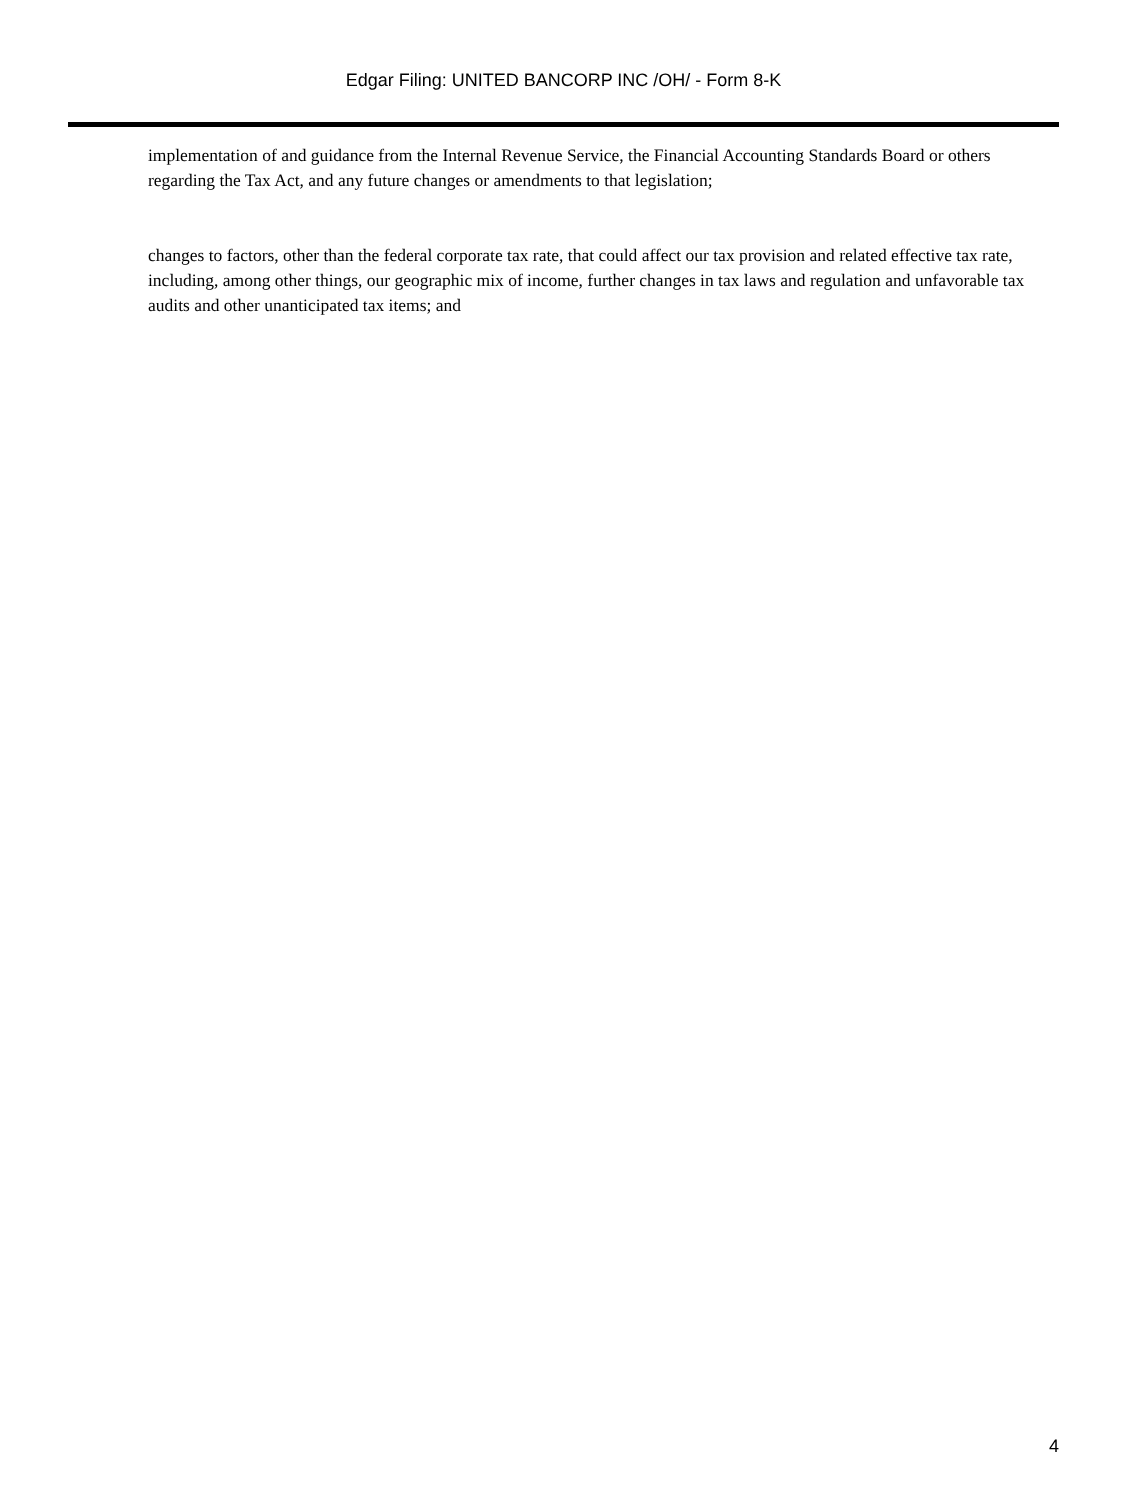Edgar Filing: UNITED BANCORP INC /OH/ - Form 8-K
implementation of and guidance from the Internal Revenue Service, the Financial Accounting Standards Board or others regarding the Tax Act, and any future changes or amendments to that legislation;
changes to factors, other than the federal corporate tax rate, that could affect our tax provision and related effective tax rate, including, among other things, our geographic mix of income, further changes in tax laws and regulation and unfavorable tax audits and other unanticipated tax items; and
4